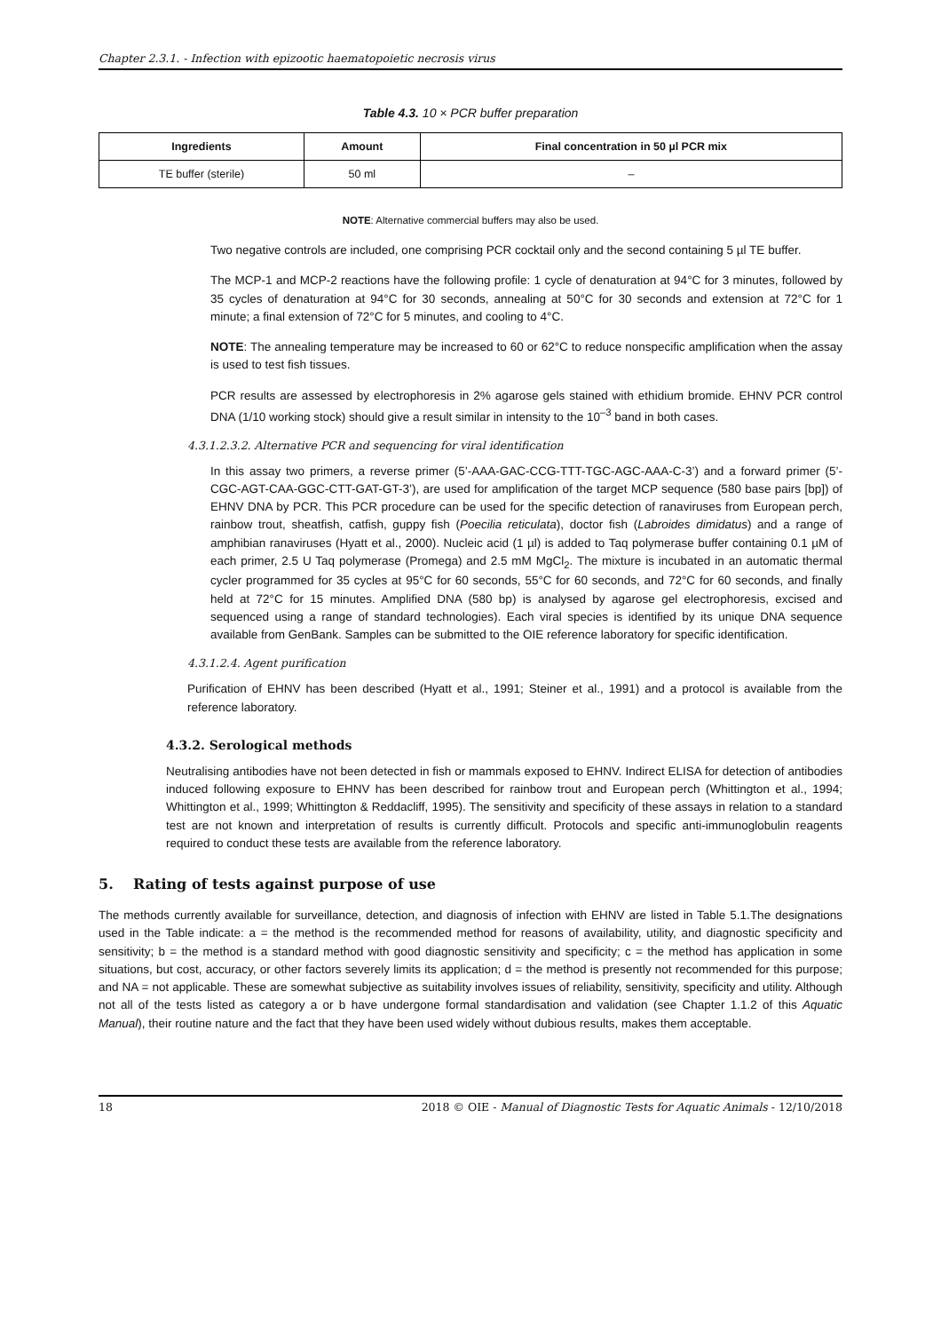Chapter 2.3.1. - Infection with epizootic haematopoietic necrosis virus
Table 4.3. 10 × PCR buffer preparation
| Ingredients | Amount | Final concentration in 50 µl PCR mix |
| --- | --- | --- |
| TE buffer (sterile) | 50 ml | – |
NOTE: Alternative commercial buffers may also be used.
Two negative controls are included, one comprising PCR cocktail only and the second containing 5 µl TE buffer.
The MCP-1 and MCP-2 reactions have the following profile: 1 cycle of denaturation at 94°C for 3 minutes, followed by 35 cycles of denaturation at 94°C for 30 seconds, annealing at 50°C for 30 seconds and extension at 72°C for 1 minute; a final extension of 72°C for 5 minutes, and cooling to 4°C.
NOTE: The annealing temperature may be increased to 60 or 62°C to reduce nonspecific amplification when the assay is used to test fish tissues.
PCR results are assessed by electrophoresis in 2% agarose gels stained with ethidium bromide. EHNV PCR control DNA (1/10 working stock) should give a result similar in intensity to the 10<sup>–3</sup> band in both cases.
4.3.1.2.3.2. Alternative PCR and sequencing for viral identification
In this assay two primers, a reverse primer (5’-AAA-GAC-CCG-TTT-TGC-AGC-AAA-C-3’) and a forward primer (5’-CGC-AGT-CAA-GGC-CTT-GAT-GT-3’), are used for amplification of the target MCP sequence (580 base pairs [bp]) of EHNV DNA by PCR. This PCR procedure can be used for the specific detection of ranaviruses from European perch, rainbow trout, sheatfish, catfish, guppy fish (Poecilia reticulata), doctor fish (Labroides dimidatus) and a range of amphibian ranaviruses (Hyatt et al., 2000). Nucleic acid (1 µl) is added to Taq polymerase buffer containing 0.1 µM of each primer, 2.5 U Taq polymerase (Promega) and 2.5 mM MgCl<sub>2</sub>. The mixture is incubated in an automatic thermal cycler programmed for 35 cycles at 95°C for 60 seconds, 55°C for 60 seconds, and 72°C for 60 seconds, and finally held at 72°C for 15 minutes. Amplified DNA (580 bp) is analysed by agarose gel electrophoresis, excised and sequenced using a range of standard technologies). Each viral species is identified by its unique DNA sequence available from GenBank. Samples can be submitted to the OIE reference laboratory for specific identification.
4.3.1.2.4. Agent purification
Purification of EHNV has been described (Hyatt et al., 1991; Steiner et al., 1991) and a protocol is available from the reference laboratory.
4.3.2. Serological methods
Neutralising antibodies have not been detected in fish or mammals exposed to EHNV. Indirect ELISA for detection of antibodies induced following exposure to EHNV has been described for rainbow trout and European perch (Whittington et al., 1994; Whittington et al., 1999; Whittington & Reddacliff, 1995). The sensitivity and specificity of these assays in relation to a standard test are not known and interpretation of results is currently difficult. Protocols and specific anti-immunoglobulin reagents required to conduct these tests are available from the reference laboratory.
5. Rating of tests against purpose of use
The methods currently available for surveillance, detection, and diagnosis of infection with EHNV are listed in Table 5.1.The designations used in the Table indicate: a = the method is the recommended method for reasons of availability, utility, and diagnostic specificity and sensitivity; b = the method is a standard method with good diagnostic sensitivity and specificity; c = the method has application in some situations, but cost, accuracy, or other factors severely limits its application; d = the method is presently not recommended for this purpose; and NA = not applicable. These are somewhat subjective as suitability involves issues of reliability, sensitivity, specificity and utility. Although not all of the tests listed as category a or b have undergone formal standardisation and validation (see Chapter 1.1.2 of this Aquatic Manual), their routine nature and the fact that they have been used widely without dubious results, makes them acceptable.
18 2018 © OIE - Manual of Diagnostic Tests for Aquatic Animals - 12/10/2018